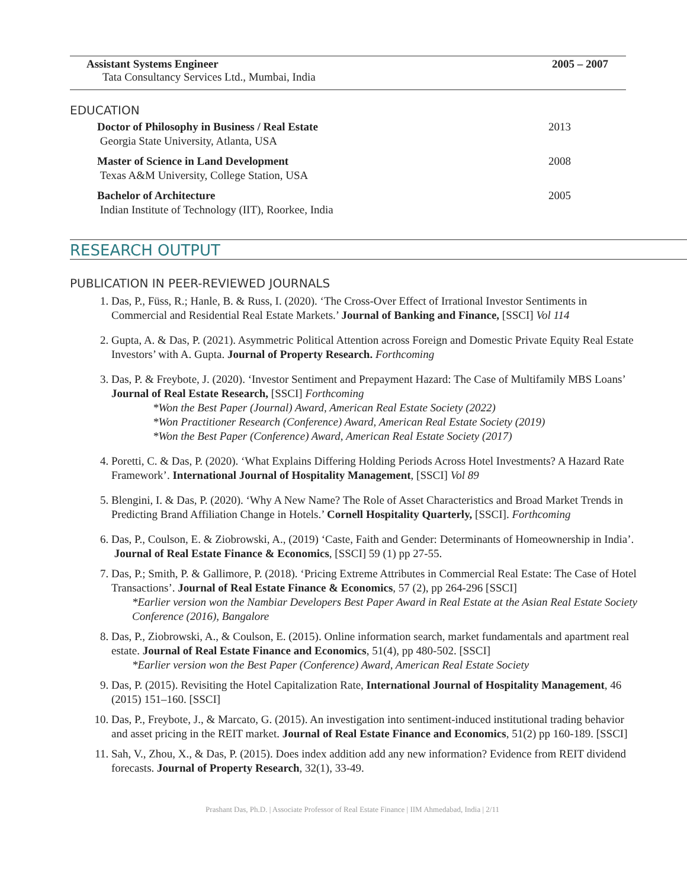Assistant Systems Engineer
Tata Consultancy Services Ltd., Mumbai, India
2005 – 2007
EDUCATION
Doctor of Philosophy in Business / Real Estate
Georgia State University, Atlanta, USA
2013
Master of Science in Land Development
Texas A&M University, College Station, USA
2008
Bachelor of Architecture
Indian Institute of Technology (IIT), Roorkee, India
2005
RESEARCH OUTPUT
PUBLICATION IN PEER-REVIEWED JOURNALS
1. Das, P., Füss, R.; Hanle, B. & Russ, I. (2020). ‘The Cross-Over Effect of Irrational Investor Sentiments in Commercial and Residential Real Estate Markets.’ Journal of Banking and Finance, [SSCI] Vol 114
2. Gupta, A. & Das, P. (2021). Asymmetric Political Attention across Foreign and Domestic Private Equity Real Estate Investors’ with A. Gupta. Journal of Property Research. Forthcoming
3. Das, P. & Freybote, J. (2020). ‘Investor Sentiment and Prepayment Hazard: The Case of Multifamily MBS Loans’ Journal of Real Estate Research, [SSCI] Forthcoming
*Won the Best Paper (Journal) Award, American Real Estate Society (2022)
*Won Practitioner Research (Conference) Award, American Real Estate Society (2019)
*Won the Best Paper (Conference) Award, American Real Estate Society (2017)
4. Poretti, C. & Das, P. (2020). ‘What Explains Differing Holding Periods Across Hotel Investments? A Hazard Rate Framework’. International Journal of Hospitality Management, [SSCI] Vol 89
5. Blengini, I. & Das, P. (2020). ‘Why A New Name? The Role of Asset Characteristics and Broad Market Trends in Predicting Brand Affiliation Change in Hotels.’ Cornell Hospitality Quarterly, [SSCI]. Forthcoming
6. Das, P., Coulson, E. & Ziobrowski, A., (2019) ‘Caste, Faith and Gender: Determinants of Homeownership in India’. Journal of Real Estate Finance & Economics, [SSCI] 59 (1) pp 27-55.
7. Das, P.; Smith, P. & Gallimore, P. (2018). ‘Pricing Extreme Attributes in Commercial Real Estate: The Case of Hotel Transactions’. Journal of Real Estate Finance & Economics, 57 (2), pp 264-296 [SSCI]
*Earlier version won the Nambiar Developers Best Paper Award in Real Estate at the Asian Real Estate Society Conference (2016), Bangalore
8. Das, P., Ziobrowski, A., & Coulson, E. (2015). Online information search, market fundamentals and apartment real estate. Journal of Real Estate Finance and Economics, 51(4), pp 480-502. [SSCI]
*Earlier version won the Best Paper (Conference) Award, American Real Estate Society
9. Das, P. (2015). Revisiting the Hotel Capitalization Rate, International Journal of Hospitality Management, 46 (2015) 151–160. [SSCI]
10. Das, P., Freybote, J., & Marcato, G. (2015). An investigation into sentiment-induced institutional trading behavior and asset pricing in the REIT market. Journal of Real Estate Finance and Economics, 51(2) pp 160-189. [SSCI]
11. Sah, V., Zhou, X., & Das, P. (2015). Does index addition add any new information? Evidence from REIT dividend forecasts. Journal of Property Research, 32(1), 33-49.
Prashant Das, Ph.D. | Associate Professor of Real Estate Finance | IIM Ahmedabad, India | 2/11